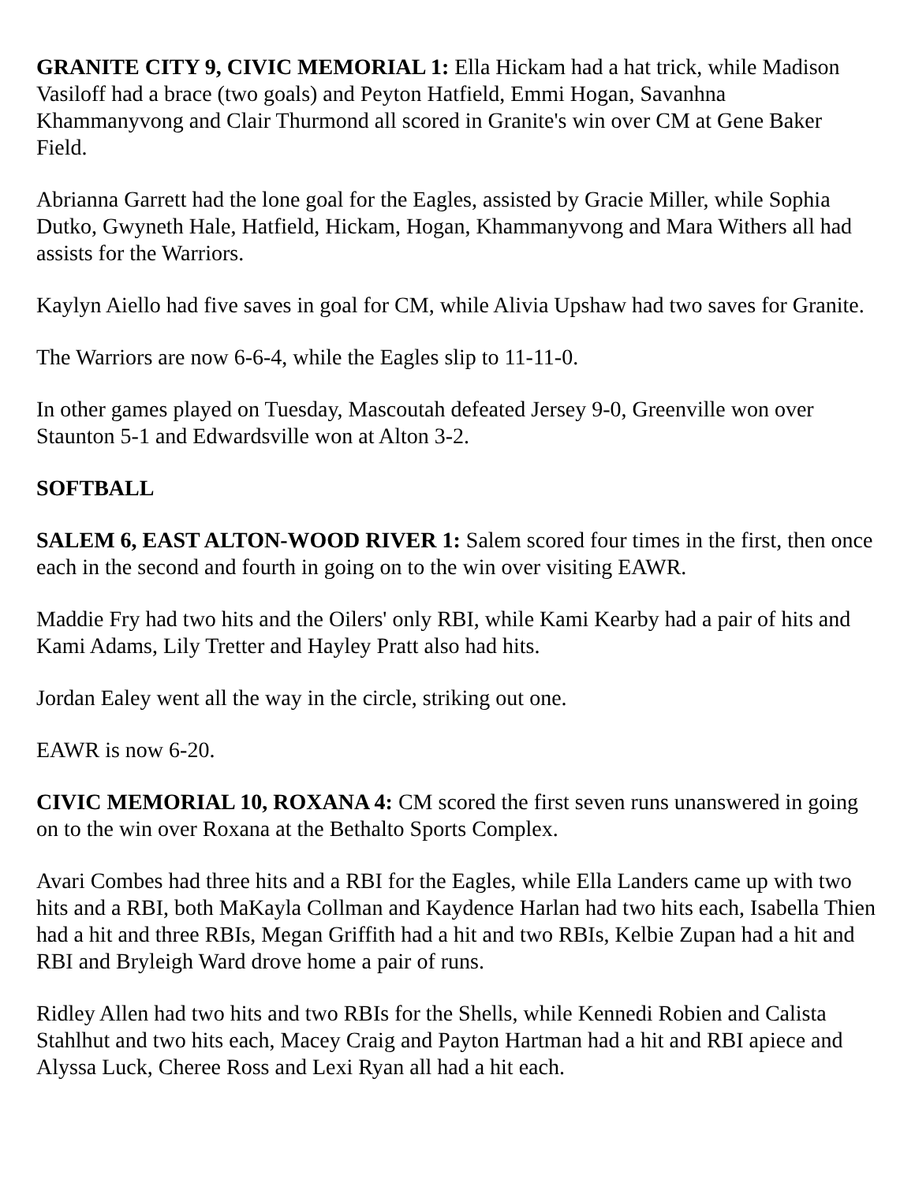GRANITE CITY 9, CIVIC MEMORIAL 1: Ella Hickam had a hat trick, while Madison Vasiloff had a brace (two goals) and Peyton Hatfield, Emmi Hogan, Savanhna Khammanyvong and Clair Thurmond all scored in Granite's win over CM at Gene Baker Field.
Abrianna Garrett had the lone goal for the Eagles, assisted by Gracie Miller, while Sophia Dutko, Gwyneth Hale, Hatfield, Hickam, Hogan, Khammanyvong and Mara Withers all had assists for the Warriors.
Kaylyn Aiello had five saves in goal for CM, while Alivia Upshaw had two saves for Granite.
The Warriors are now 6-6-4, while the Eagles slip to 11-11-0.
In other games played on Tuesday, Mascoutah defeated Jersey 9-0, Greenville won over Staunton 5-1 and Edwardsville won at Alton 3-2.
SOFTBALL
SALEM 6, EAST ALTON-WOOD RIVER 1: Salem scored four times in the first, then once each in the second and fourth in going on to the win over visiting EAWR.
Maddie Fry had two hits and the Oilers' only RBI, while Kami Kearby had a pair of hits and Kami Adams, Lily Tretter and Hayley Pratt also had hits.
Jordan Ealey went all the way in the circle, striking out one.
EAWR is now 6-20.
CIVIC MEMORIAL 10, ROXANA 4: CM scored the first seven runs unanswered in going on to the win over Roxana at the Bethalto Sports Complex.
Avari Combes had three hits and a RBI for the Eagles, while Ella Landers came up with two hits and a RBI, both MaKayla Collman and Kaydence Harlan had two hits each, Isabella Thien had a hit and three RBIs, Megan Griffith had a hit and two RBIs, Kelbie Zupan had a hit and RBI and Bryleigh Ward drove home a pair of runs.
Ridley Allen had two hits and two RBIs for the Shells, while Kennedi Robien and Calista Stahlhut and two hits each, Macey Craig and Payton Hartman had a hit and RBI apiece and Alyssa Luck, Cheree Ross and Lexi Ryan all had a hit each.